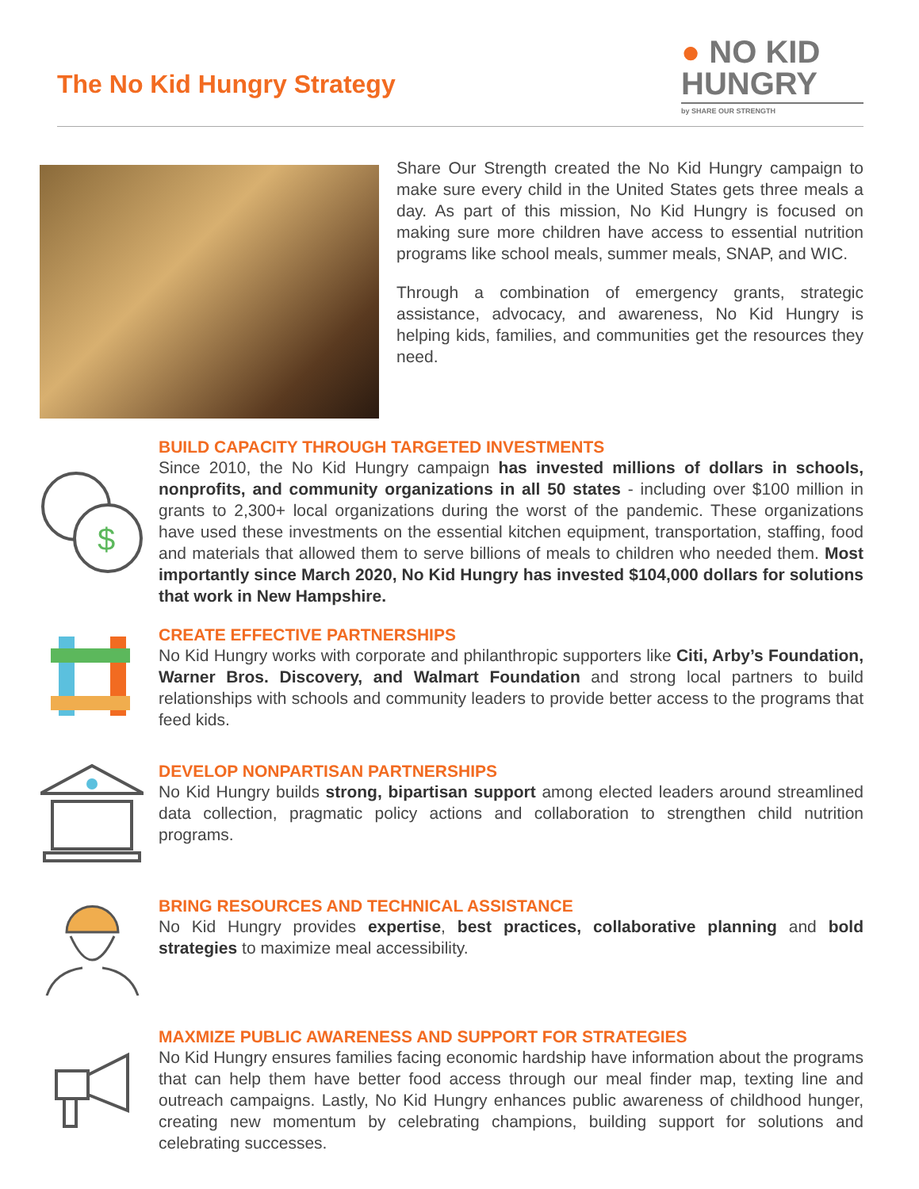The No Kid Hungry Strategy
● NO KID
HUNGRY
by SHARE OUR STRENGTH
Share Our Strength created the No Kid Hungry campaign to make sure every child in the United States gets three meals a day. As part of this mission, No Kid Hungry is focused on making sure more children have access to essential nutrition programs like school meals, summer meals, SNAP, and WIC.
Through a combination of emergency grants, strategic assistance, advocacy, and awareness, No Kid Hungry is helping kids, families, and communities get the resources they need.
$
BUILD CAPACITY THROUGH TARGETED INVESTMENTS
Since 2010, the No Kid Hungry campaign has invested millions of dollars in schools, nonprofits, and community organizations in all 50 states - including over $100 million in grants to 2,300+ local organizations during the worst of the pandemic. These organizations have used these investments on the essential kitchen equipment, transportation, staffing, food and materials that allowed them to serve billions of meals to children who needed them. Most importantly since March 2020, No Kid Hungry has invested $104,000 dollars for solutions that work in New Hampshire.
CREATE EFFECTIVE PARTNERSHIPS
No Kid Hungry works with corporate and philanthropic supporters like Citi, Arby’s Foundation, Warner Bros. Discovery, and Walmart Foundation and strong local partners to build relationships with schools and community leaders to provide better access to the programs that feed kids.
DEVELOP NONPARTISAN PARTNERSHIPS
No Kid Hungry builds strong, bipartisan support among elected leaders around streamlined data collection, pragmatic policy actions and collaboration to strengthen child nutrition programs.
BRING RESOURCES AND TECHNICAL ASSISTANCE
No Kid Hungry provides expertise, best practices, collaborative planning and bold strategies to maximize meal accessibility.
MAXMIZE PUBLIC AWARENESS AND SUPPORT FOR STRATEGIES
No Kid Hungry ensures families facing economic hardship have information about the programs that can help them have better food access through our meal finder map, texting line and outreach campaigns. Lastly, No Kid Hungry enhances public awareness of childhood hunger, creating new momentum by celebrating champions, building support for solutions and celebrating successes.